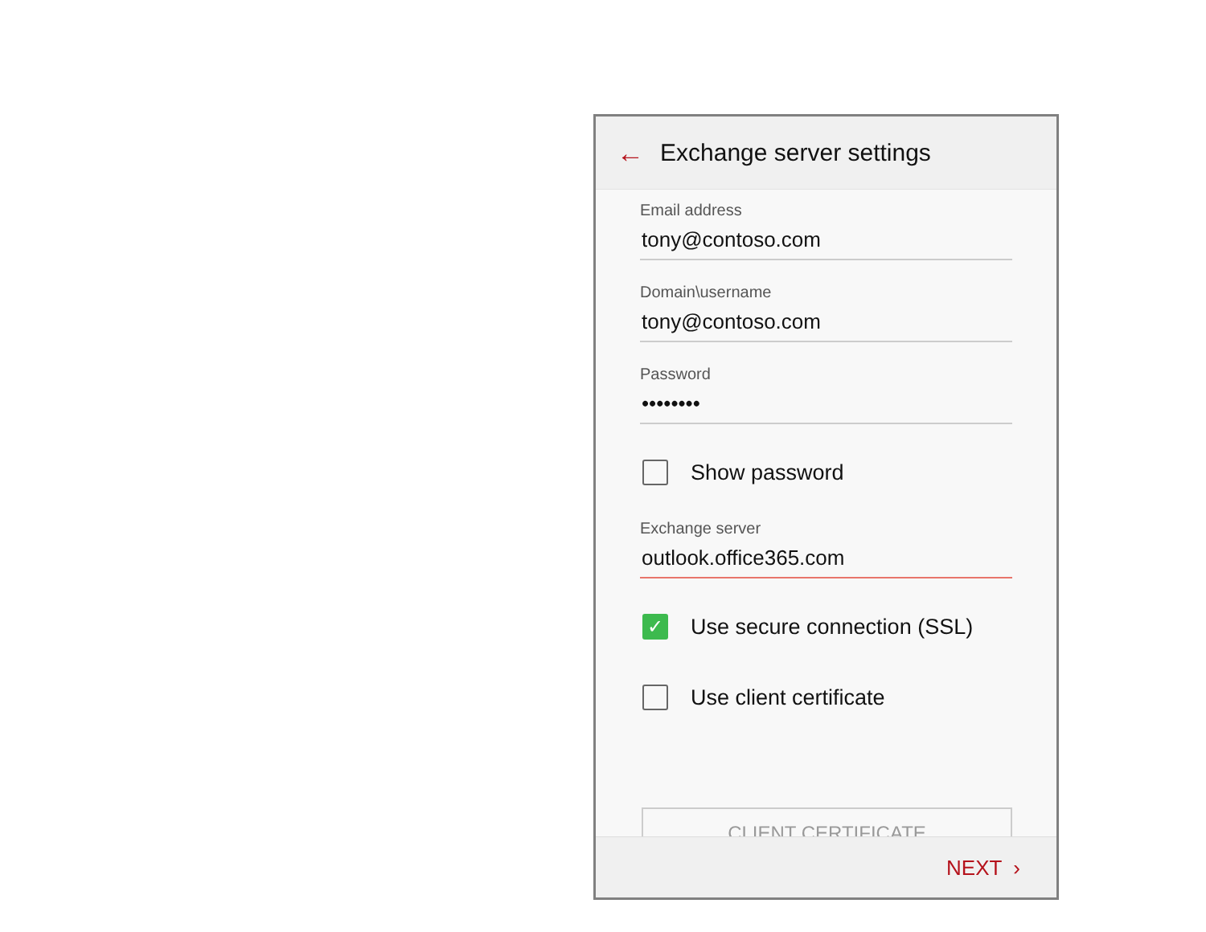← Exchange server settings
Email address
tony@contoso.com
Domain\username
tony@contoso.com
Password
••••••••
Show password
Exchange server
outlook.office365.com
✓ Use secure connection (SSL)
Use client certificate
CLIENT CERTIFICATE
NEXT ›